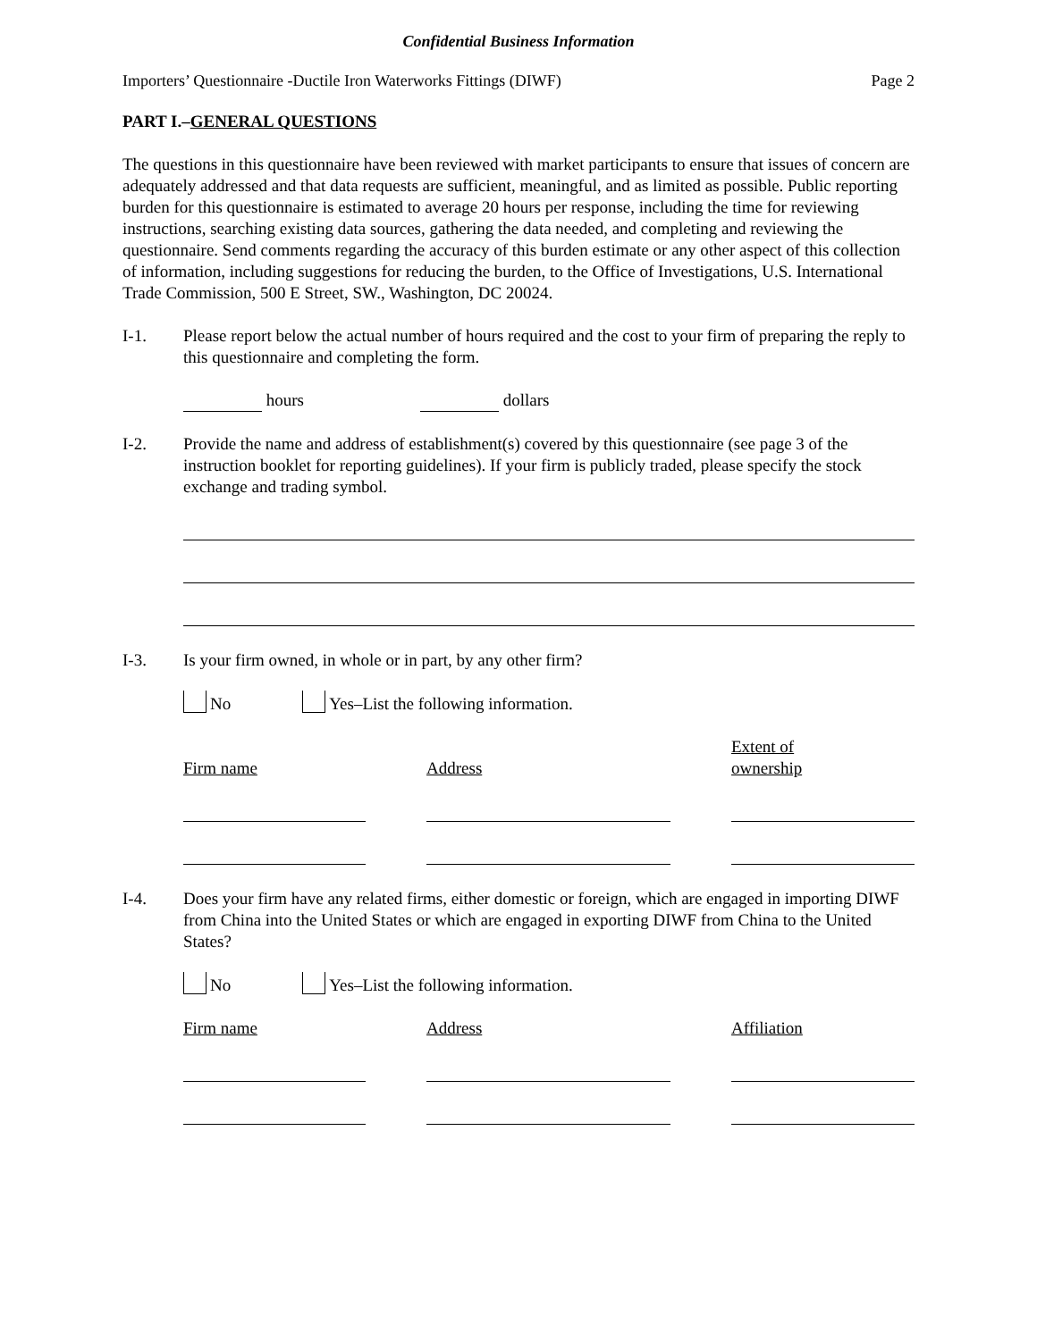Confidential Business Information
Importers’ Questionnaire -Ductile Iron Waterworks Fittings (DIWF) Page 2
PART I.–GENERAL QUESTIONS
The questions in this questionnaire have been reviewed with market participants to ensure that issues of concern are adequately addressed and that data requests are sufficient, meaningful, and as limited as possible. Public reporting burden for this questionnaire is estimated to average 20 hours per response, including the time for reviewing instructions, searching existing data sources, gathering the data needed, and completing and reviewing the questionnaire. Send comments regarding the accuracy of this burden estimate or any other aspect of this collection of information, including suggestions for reducing the burden, to the Office of Investigations, U.S. International Trade Commission, 500 E Street, SW., Washington, DC 20024.
I-1. Please report below the actual number of hours required and the cost to your firm of preparing the reply to this questionnaire and completing the form.
hours dollars
I-2. Provide the name and address of establishment(s) covered by this questionnaire (see page 3 of the instruction booklet for reporting guidelines). If your firm is publicly traded, please specify the stock exchange and trading symbol.
I-3. Is your firm owned, in whole or in part, by any other firm?
No Yes–List the following information.
Firm name
Address
Extent of
ownership
I-4. Does your firm have any related firms, either domestic or foreign, which are engaged in importing DIWF from China into the United States or which are engaged in exporting DIWF from China to the United States?
No Yes–List the following information.
Firm name Address Affiliation